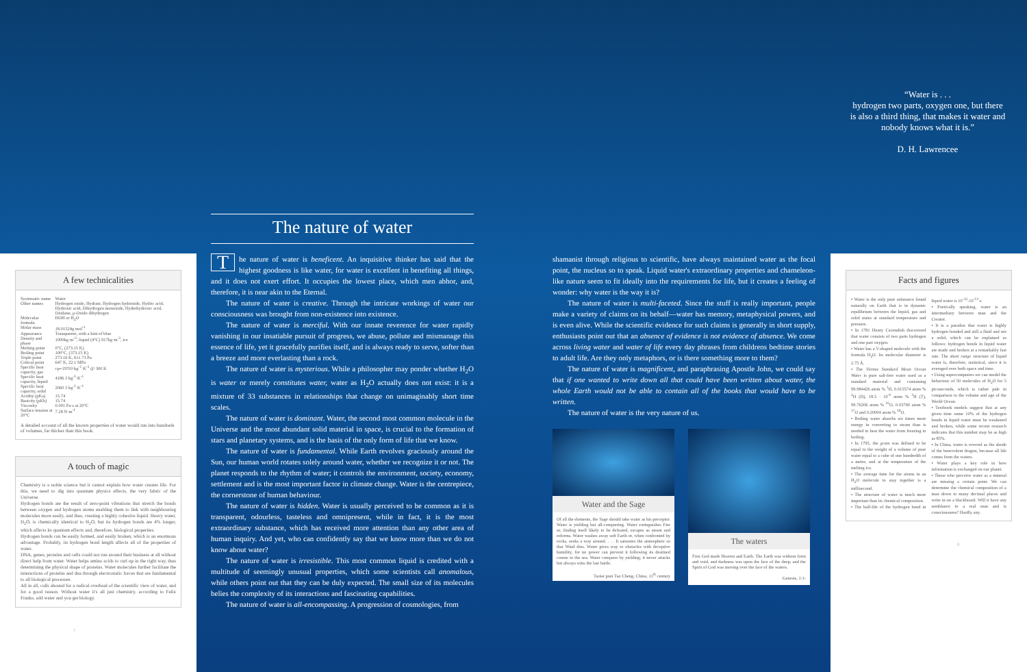“Water is . . .
hydrogen two parts, oxygen one, but there is also a third thing, that makes it water and nobody knows what it is.”
D. H. Lawrencee
The nature of water
A few technicalities
| Systematic name | Water |
| Other names | Hydrogen oxide, Hydrate, Hydrogen hydroxide, Hydric acid, Hydroxic acid, Dihydrogen monoxide, Hydrohydroxic acid, Oxidane, μ-Oxido dihydrogen |
| Molecular formula | HOH or H<sub>2</sub>O |
| Molar mass | 18.01524g mol<sup>-1</sup> |
| Appearance | Transparent, with a hint of blue |
| Density and phase | 1000kg·m<sup>-3</sup>, liquid (4°C) 917kg·m<sup>-3</sup>, ice |
| Melting point | 0°C, (273.15 K) |
| Boiling point | 100°C, (373.15 K) |
| Triple point | 273.16 K, 611.73 Pa |
| Critical point | 647 K, 22.1 MPa |
| Specific heat capacity, gas | cp=1970J·kg<sup>-1</sup>·K<sup>-1</sup> @ 300 K |
| Specific heat capacity, liquid | 4186 J·kg<sup>-1</sup>·K<sup>-1</sup> |
| Specific heat capacity, solid | 2060 J·kg<sup>-1</sup>·K<sup>-1</sup> |
| Acidity (pKa) | 15.74 |
| Basicity (pKb) | 15.74 |
| Viscosity | 0.001 Pa·s at 20°C |
| Surface tension at 20°C | 7.28 N·m<sup>-1</sup> |
A detailed account of all the known properties of water would run into hundreds of volumes, far thicker than this book.
A touch of magic
Chemistry is a noble science but it cannot explain how water creates life. For this, we need to dig into quantum physics effects, the very fabric of the Universe.
Hydrogen bonds are the result of zero-point vibrations that stretch the bonds between oxygen and hydrogen atoms enabling them to link with neighbouring molecules more easily, and thus, creating a highly cohesive liquid. Heavy water, D<sub>2</sub>O, is chemically identical to H<sub>2</sub>O, but its hydrogen bonds are 4% longer, which affects its quantum effects and, therefore, biological properties.
Hydrogen bonds can be easily formed, and easily broken, which is an enormous advantage. Probably, its hydrogen bond length affects all of the properties of water.
DNA, genes, proteins and cells could not run around their business at all without direct help from water. Water helps amino acids to curl up in the right way, thus determining the physical shape of proteins. Water molecules further facilitate the interactions of proteins and dna through electrostatic forces that are fundamental to all biological processes.
All in all, calls abound for a radical overhaul of the scientific view of water, and for a good reason. Without water it's all just chemistry, according to Felix Franks, add water and you get biology.
7
The nature of water is beneficent. An inquisitive thinker has said that the highest goodness is like water, for water is excellent in benefiting all things, and it does not exert effort. It occupies the lowest place, which men abhor, and, therefore, it is near akin to the Eternal.
The nature of water is creative. Through the intricate workings of water our consciousness was brought from non-existence into existence.
The nature of water is merciful. With our innate reverence for water rapidly vanishing in our insatiable pursuit of progress, we abuse, pollute and mismanage this essence of life, yet it gracefully purifies itself, and is always ready to serve, softer than a breeze and more everlasting than a rock.
The nature of water is mysterious. While a philosopher may ponder whether H<sub>2</sub>O is water or merely constitutes water, water as H<sub>2</sub>O actually does not exist: it is a mixture of 33 substances in relationships that change on unimaginably short time scales.
The nature of water is dominant. Water, the second most common molecule in the Universe and the most abundant solid material in space, is crucial to the formation of stars and planetary systems, and is the basis of the only form of life that we know.
The nature of water is fundamental. While Earth revolves graciously around the Sun, our human world rotates solely around water, whether we recognize it or not. The planet responds to the rhythm of water; it controls the environment, society, economy, settlement and is the most important factor in climate change. Water is the centrepiece, the cornerstone of human behaviour.
The nature of water is hidden. Water is usually perceived to be common as it is transparent, odourless, tasteless and omnipresent, while in fact, it is the most extraordinary substance, which has received more attention than any other area of human inquiry. And yet, who can confidently say that we know more than we do not know about water?
The nature of water is irresistible. This most common liquid is credited with a multitude of seemingly unusual properties, which some scientists call anomalous, while others point out that they can be duly expected. The small size of its molecules belies the complexity of its interactions and fascinating capabilities.
The nature of water is all-encompassing. A progression of cosmologies, from
shamanist through religious to scientific, have always maintained water as the focal point, the nucleus so to speak. Liquid water's extraordinary properties and chameleon-like nature seem to fit ideally into the requirements for life, but it creates a feeling of wonder: why water is the way it is?
The nature of water is multi-faceted. Since the stuff is really important, people make a variety of claims on its behalf—water has memory, metaphysical powers, and is even alive. While the scientific evidence for such claims is generally in short supply, enthusiasts point out that an absence of evidence is not evidence of absence. We come across living water and water of life every day phrases from childrens bedtime stories to adult life. Are they only metaphors, or is there something more to them?
The nature of water is magnificent, and paraphrasing Apostle John, we could say that if one wanted to write down all that could have been written about water, the whole Earth would not be able to contain all of the books that would have to be written.
The nature of water is the very nature of us.
Water and the Sage
Of all the elements, the Sage should take water as his preceptor. Water is yielding but all-conquering. Water extinguishes Fire or, finding itself likely to be defeated, escapes as steam and reforms. Water washes away soft Earth or, when confronted by rocks, seeks a way around. . . . It saturates the atmosphere so that Wind dies. Water gives way to obstacles with deceptive humility, for no power can prevent it following its destined course to the sea. Water conquers by yielding; it never attacks but always wins the last battle.
Taoist poet Tao Cheng, China, 11<sup>th</sup> century
The waters
First God made Heaven and Earth. The Earth was without form and void, and darkness was upon the face of the deep; and the Spirit of God was moving over the face of the waters.
Genesis, 1:1-
Facts and figures
• Water is the only pure substance found naturally on Earth that is in dynamic equilibrium between the liquid, gas and solid states at standard temperature and pressure.
• In 1781 Henry Cavendish discovered that water consists of two parts hydrogen and one part oxygen.
• Water has a V-shaped molecule with the formula H<sub>2</sub>O. Its molecular diameter is 2.75 Å.
• The Vienna Standard Mean Ocean Water is pure salt-free water used as a standard material and containing 99.984426 atom % <sup>1</sup>H, 0.015574 atom % <sup>2</sup>H (D), 18.5 · 10<sup>-6</sup> atom % <sup>3</sup>H (T), 99.76206 atom % <sup>16</sup>O, 0.03790 atom % <sup>17</sup>O and 0.20004 atom % <sup>18</sup>O.
• Boiling water absorbs six times more energy in converting to steam than is needed to heat the water from freezing to boiling.
• In 1795, the gram was defined to be equal to the weight of a volume of pure water equal to a cube of one hundredth of a metre, and at the temperature of the melting ice.
• The average time for the atoms in an H<sub>2</sub>O molecule to stay together is a millisecond.
• The structure of water is much more important than its chemical composition.
• The half-life of the hydrogen bond in liquid water is 10<sup>-12</sup>-10<sup>-13</sup> s.
• Poetically speaking, water is an intermediary between man and the Creator.
• It is a paradox that water is highly hydrogen bonded and still a fluid and not a solid, which can be explained as follows: hydrogen bonds in liquid water are made and broken at a remarkably fast rate. The short range structure of liquid water is, therefore, statistical, since it is averaged over both space and time.
• Using supercomputers we can model the behaviour of 50 molecules of H<sub>2</sub>O for 5 picoseconds, which is rather pale in comparison to the volume and age of the World Ocean.
• Textbook models suggest that at any given time some 10% of the hydrogen bonds in liquid water must be weakened and broken, while some recent research indicates that this number may be as high as 85%.
• In China, water is revered as the abode of the benevolent dragon, because all life comes from the waters.
• Water plays a key role in how information is exchanged on our planet.
• Those who perceive water as a mineral are missing a certain point. We can determine the chemical composition of a man down to many decimal places and write in on a blackboard. Will it have any semblance to a real man and is consciousness? Hardly any.
8